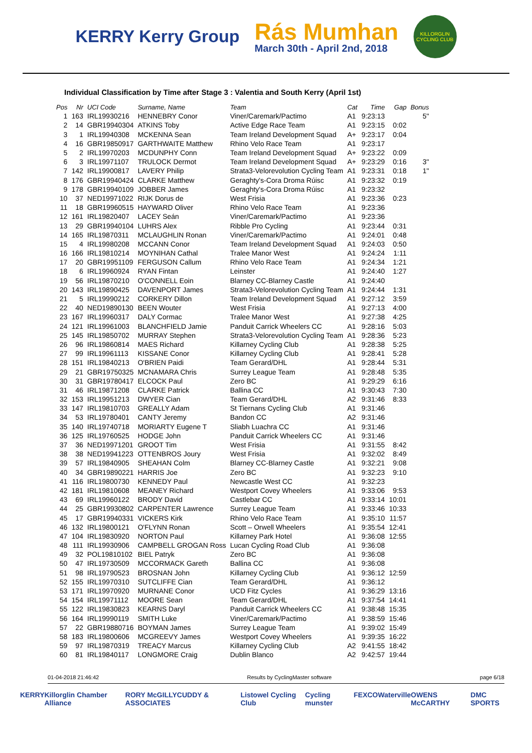KERRY Kerry Group
Rás Mumhan
March 30th - April 2nd, 2018
KILLORGLIN CYCLING CLUB
Individual Classification by Time after Stage 3 : Valentia and South Kerry (April 1st)
| Pos | Nr | UCI Code | Surname, Name | Team | Cat | Time | Gap | Bonus |
| --- | --- | --- | --- | --- | --- | --- | --- | --- |
| 1 | 163 | IRL19930216 | HENNEBRY Conor | Viner/Caremark/Pactimo | A1 | 9:23:13 | | 5" |
| 2 | 14 | GBR19940304 | ATKINS Toby | Active Edge Race Team | A1 | 9:23:15 | 0:02 | |
| 3 | 1 | IRL19940308 | MCKENNA Sean | Team Ireland Development Squad | A+ | 9:23:17 | 0:04 | |
| 4 | 16 | GBR19850917 | GARTHWAITE Matthew | Rhino Velo Race Team | A1 | 9:23:17 | | |
| 5 | 2 | IRL19970203 | MCDUNPHY Conn | Team Ireland Development Squad | A+ | 9:23:22 | 0:09 | |
| 6 | 3 | IRL19971107 | TRULOCK Dermot | Team Ireland Development Squad | A+ | 9:23:29 | 0:16 | 3" |
| 7 | 142 | IRL19900817 | LAVERY Philip | Strata3-Velorevolution Cycling Team | A1 | 9:23:31 | 0:18 | 1" |
| 8 | 176 | GBR19940424 | CLARKE Matthew | Geraghty's-Cora Droma Rúisc | A1 | 9:23:32 | 0:19 | |
| 9 | 178 | GBR19940109 | JOBBER James | Geraghty's-Cora Droma Rúisc | A1 | 9:23:32 | | |
| 10 | 37 | NED19971022 | RIJK Dorus de | West Frisia | A1 | 9:23:36 | 0:23 | |
| 11 | 18 | GBR19960515 | HAYWARD Oliver | Rhino Velo Race Team | A1 | 9:23:36 | | |
| 12 | 161 | IRL19820407 | LACEY Seán | Viner/Caremark/Pactimo | A1 | 9:23:36 | | |
| 13 | 29 | GBR19940104 | LUHRS Alex | Ribble Pro Cycling | A1 | 9:23:44 | 0:31 | |
| 14 | 165 | IRL19870311 | MCLAUGHLIN Ronan | Viner/Caremark/Pactimo | A1 | 9:24:01 | 0:48 | |
| 15 | 4 | IRL19980208 | MCCANN Conor | Team Ireland Development Squad | A1 | 9:24:03 | 0:50 | |
| 16 | 166 | IRL19810214 | MOYNIHAN Cathal | Tralee Manor West | A1 | 9:24:24 | 1:11 | |
| 17 | 20 | GBR19951109 | FERGUSON Callum | Rhino Velo Race Team | A1 | 9:24:34 | 1:21 | |
| 18 | 6 | IRL19960924 | RYAN Fintan | Leinster | A1 | 9:24:40 | 1:27 | |
| 19 | 56 | IRL19870210 | O'CONNELL Eoin | Blarney CC-Blarney Castle | A1 | 9:24:40 | | |
| 20 | 143 | IRL19890425 | DAVENPORT James | Strata3-Velorevolution Cycling Team | A1 | 9:24:44 | 1:31 | |
| 21 | 5 | IRL19990212 | CORKERY Dillon | Team Ireland Development Squad | A1 | 9:27:12 | 3:59 | |
| 22 | 40 | NED19890130 | BEEN Wouter | West Frisia | A1 | 9:27:13 | 4:00 | |
| 23 | 167 | IRL19960317 | DALY Cormac | Tralee Manor West | A1 | 9:27:38 | 4:25 | |
| 24 | 121 | IRL19961003 | BLANCHFIELD Jamie | Panduit Carrick Wheelers CC | A1 | 9:28:16 | 5:03 | |
| 25 | 145 | IRL19850702 | MURRAY Stephen | Strata3-Velorevolution Cycling Team | A1 | 9:28:36 | 5:23 | |
| 26 | 96 | IRL19860814 | MAES Richard | Killarney Cycling Club | A1 | 9:28:38 | 5:25 | |
| 27 | 99 | IRL19961113 | KISSANE Conor | Killarney Cycling Club | A1 | 9:28:41 | 5:28 | |
| 28 | 151 | IRL19840213 | O'BRIEN Paidi | Team Gerard/DHL | A1 | 9:28:44 | 5:31 | |
| 29 | 21 | GBR19750325 | MCNAMARA Chris | Surrey League Team | A1 | 9:28:48 | 5:35 | |
| 30 | 31 | GBR19780417 | ELCOCK Paul | Zero BC | A1 | 9:29:29 | 6:16 | |
| 31 | 46 | IRL19871208 | CLARKE Patrick | Ballina CC | A1 | 9:30:43 | 7:30 | |
| 32 | 153 | IRL19951213 | DWYER Cian | Team Gerard/DHL | A2 | 9:31:46 | 8:33 | |
| 33 | 147 | IRL19810703 | GREALLY Adam | St Tiernans Cycling Club | A1 | 9:31:46 | | |
| 34 | 53 | IRL19780401 | CANTY Jeremy | Bandon CC | A2 | 9:31:46 | | |
| 35 | 140 | IRL19740718 | MORIARTY Eugene T | Sliabh Luachra CC | A1 | 9:31:46 | | |
| 36 | 125 | IRL19760525 | HODGE John | Panduit Carrick Wheelers CC | A1 | 9:31:46 | | |
| 37 | 36 | NED19971201 | GROOT Tim | West Frisia | A1 | 9:31:55 | 8:42 | |
| 38 | 38 | NED19941223 | OTTENBROS Joury | West Frisia | A1 | 9:32:02 | 8:49 | |
| 39 | 57 | IRL19840905 | SHEAHAN Colm | Blarney CC-Blarney Castle | A1 | 9:32:21 | 9:08 | |
| 40 | 34 | GBR19890221 | HARRIS Joe | Zero BC | A1 | 9:32:23 | 9:10 | |
| 41 | 116 | IRL19800730 | KENNEDY Paul | Newcastle West CC | A1 | 9:32:23 | | |
| 42 | 181 | IRL19810608 | MEANEY Richard | Westport Covey Wheelers | A1 | 9:33:06 | 9:53 | |
| 43 | 69 | IRL19960122 | BRODY David | Castlebar CC | A1 | 9:33:14 | 10:01 | |
| 44 | 25 | GBR19930802 | CARPENTER Lawrence | Surrey League Team | A1 | 9:33:46 | 10:33 | |
| 45 | 17 | GBR19940331 | VICKERS Kirk | Rhino Velo Race Team | A1 | 9:35:10 | 11:57 | |
| 46 | 132 | IRL19800121 | O'FLYNN Ronan | Scott – Orwell Wheelers | A1 | 9:35:54 | 12:41 | |
| 47 | 104 | IRL19830920 | NORTON Paul | Killarney Park Hotel | A1 | 9:36:08 | 12:55 | |
| 48 | 111 | IRL19930906 | CAMPBELL GROGAN Ross | Lucan Cycling Road Club | A1 | 9:36:08 | | |
| 49 | 32 | POL19810102 | BIEL Patryk | Zero BC | A1 | 9:36:08 | | |
| 50 | 47 | IRL19730509 | MCCORMACK Gareth | Ballina CC | A1 | 9:36:08 | | |
| 51 | 98 | IRL19790523 | BROSNAN John | Killarney Cycling Club | A1 | 9:36:12 | 12:59 | |
| 52 | 155 | IRL19970310 | SUTCLIFFE Cian | Team Gerard/DHL | A1 | 9:36:12 | | |
| 53 | 171 | IRL19970920 | MURNANE Conor | UCD Fitz Cycles | A1 | 9:36:29 | 13:16 | |
| 54 | 154 | IRL19971112 | MOORE Sean | Team Gerard/DHL | A1 | 9:37:54 | 14:41 | |
| 55 | 122 | IRL19830823 | KEARNS Daryl | Panduit Carrick Wheelers CC | A1 | 9:38:48 | 15:35 | |
| 56 | 164 | IRL19990119 | SMITH Luke | Viner/Caremark/Pactimo | A1 | 9:38:59 | 15:46 | |
| 57 | 22 | GBR19880716 | BOYMAN James | Surrey League Team | A1 | 9:39:02 | 15:49 | |
| 58 | 183 | IRL19800606 | MCGREEVY James | Westport Covey Wheelers | A1 | 9:39:35 | 16:22 | |
| 59 | 97 | IRL19870319 | TREACY Marcus | Killarney Cycling Club | A2 | 9:41:55 | 18:42 | |
| 60 | 81 | IRL19840117 | LONGMORE Craig | Dublin Blanco | A2 | 9:42:57 | 19:44 | |
01-04-2018 21:46:42 Results by CyclingMaster software page 6/18
KERRY Killorglin Chamber Alliance RORY McGILLYCUDDY & ASSOCIATES Listowel Cycling Club Cycling munster FEXCO Waterville OWENS McCARTHY DMC SPORTS